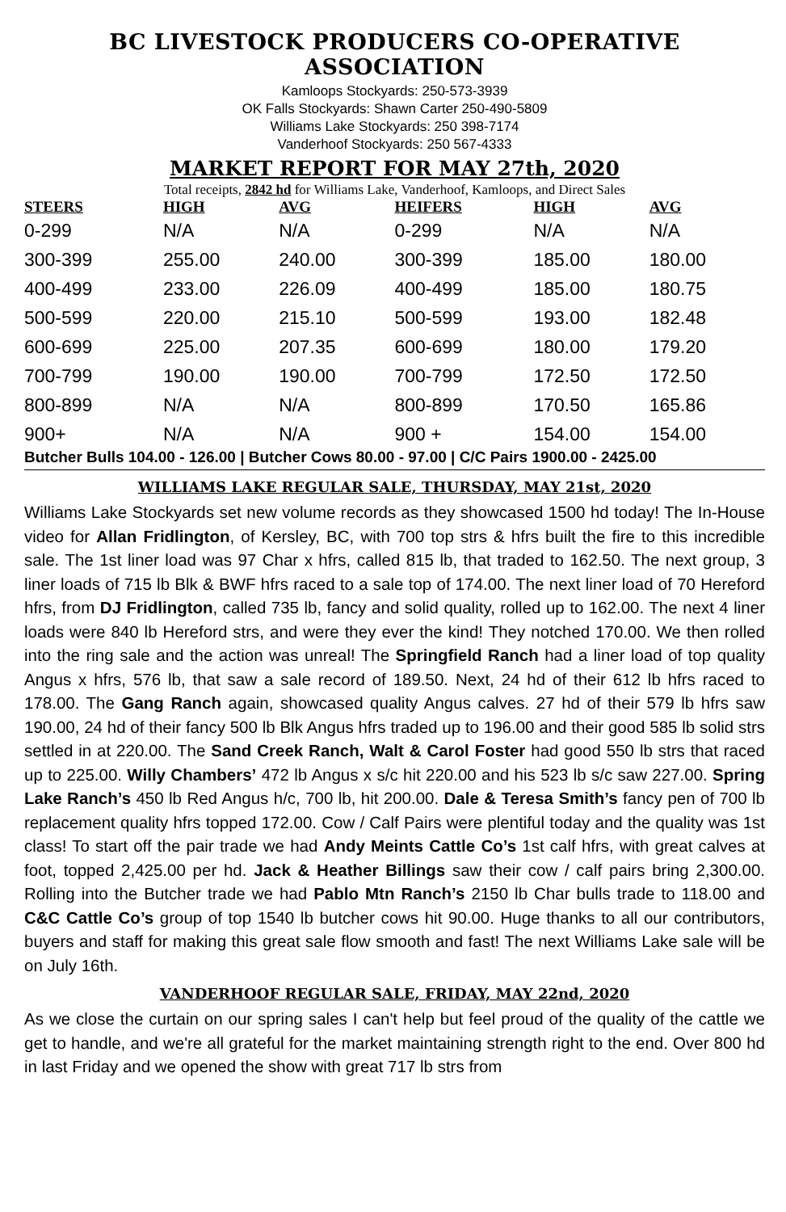BC LIVESTOCK PRODUCERS CO-OPERATIVE ASSOCIATION
Kamloops Stockyards: 250-573-3939
OK Falls Stockyards: Shawn Carter 250-490-5809
Williams Lake Stockyards: 250 398-7174
Vanderhoof Stockyards: 250 567-4333
MARKET REPORT FOR MAY 27th, 2020
Total receipts, 2842 hd for Williams Lake, Vanderhoof, Kamloops, and Direct Sales
| STEERS | HIGH | AVG | HEIFERS | HIGH | AVG |
| --- | --- | --- | --- | --- | --- |
| 0-299 | N/A | N/A | 0-299 | N/A | N/A |
| 300-399 | 255.00 | 240.00 | 300-399 | 185.00 | 180.00 |
| 400-499 | 233.00 | 226.09 | 400-499 | 185.00 | 180.75 |
| 500-599 | 220.00 | 215.10 | 500-599 | 193.00 | 182.48 |
| 600-699 | 225.00 | 207.35 | 600-699 | 180.00 | 179.20 |
| 700-799 | 190.00 | 190.00 | 700-799 | 172.50 | 172.50 |
| 800-899 | N/A | N/A | 800-899 | 170.50 | 165.86 |
| 900+ | N/A | N/A | 900 + | 154.00 | 154.00 |
Butcher Bulls 104.00 - 126.00 | Butcher Cows 80.00 - 97.00 | C/C Pairs 1900.00 - 2425.00
WILLIAMS LAKE REGULAR SALE, THURSDAY, MAY 21st, 2020
Williams Lake Stockyards set new volume records as they showcased 1500 hd today! The In-House video for Allan Fridlington, of Kersley, BC, with 700 top strs & hfrs built the fire to this incredible sale. The 1st liner load was 97 Char x hfrs, called 815 lb, that traded to 162.50. The next group, 3 liner loads of 715 lb Blk & BWF hfrs raced to a sale top of 174.00. The next liner load of 70 Hereford hfrs, from DJ Fridlington, called 735 lb, fancy and solid quality, rolled up to 162.00. The next 4 liner loads were 840 lb Hereford strs, and were they ever the kind! They notched 170.00. We then rolled into the ring sale and the action was unreal! The Springfield Ranch had a liner load of top quality Angus x hfrs, 576 lb, that saw a sale record of 189.50. Next, 24 hd of their 612 lb hfrs raced to 178.00. The Gang Ranch again, showcased quality Angus calves. 27 hd of their 579 lb hfrs saw 190.00, 24 hd of their fancy 500 lb Blk Angus hfrs traded up to 196.00 and their good 585 lb solid strs settled in at 220.00. The Sand Creek Ranch, Walt & Carol Foster had good 550 lb strs that raced up to 225.00. Willy Chambers’ 472 lb Angus x s/c hit 220.00 and his 523 lb s/c saw 227.00. Spring Lake Ranch’s 450 lb Red Angus h/c, 700 lb, hit 200.00. Dale & Teresa Smith’s fancy pen of 700 lb replacement quality hfrs topped 172.00. Cow / Calf Pairs were plentiful today and the quality was 1st class! To start off the pair trade we had Andy Meints Cattle Co’s 1st calf hfrs, with great calves at foot, topped 2,425.00 per hd. Jack & Heather Billings saw their cow / calf pairs bring 2,300.00. Rolling into the Butcher trade we had Pablo Mtn Ranch’s 2150 lb Char bulls trade to 118.00 and C&C Cattle Co’s group of top 1540 lb butcher cows hit 90.00. Huge thanks to all our contributors, buyers and staff for making this great sale flow smooth and fast! The next Williams Lake sale will be on July 16th.
VANDERHOOF REGULAR SALE, FRIDAY, MAY 22nd, 2020
As we close the curtain on our spring sales I can't help but feel proud of the quality of the cattle we get to handle, and we're all grateful for the market maintaining strength right to the end. Over 800 hd in last Friday and we opened the show with great 717 lb strs from